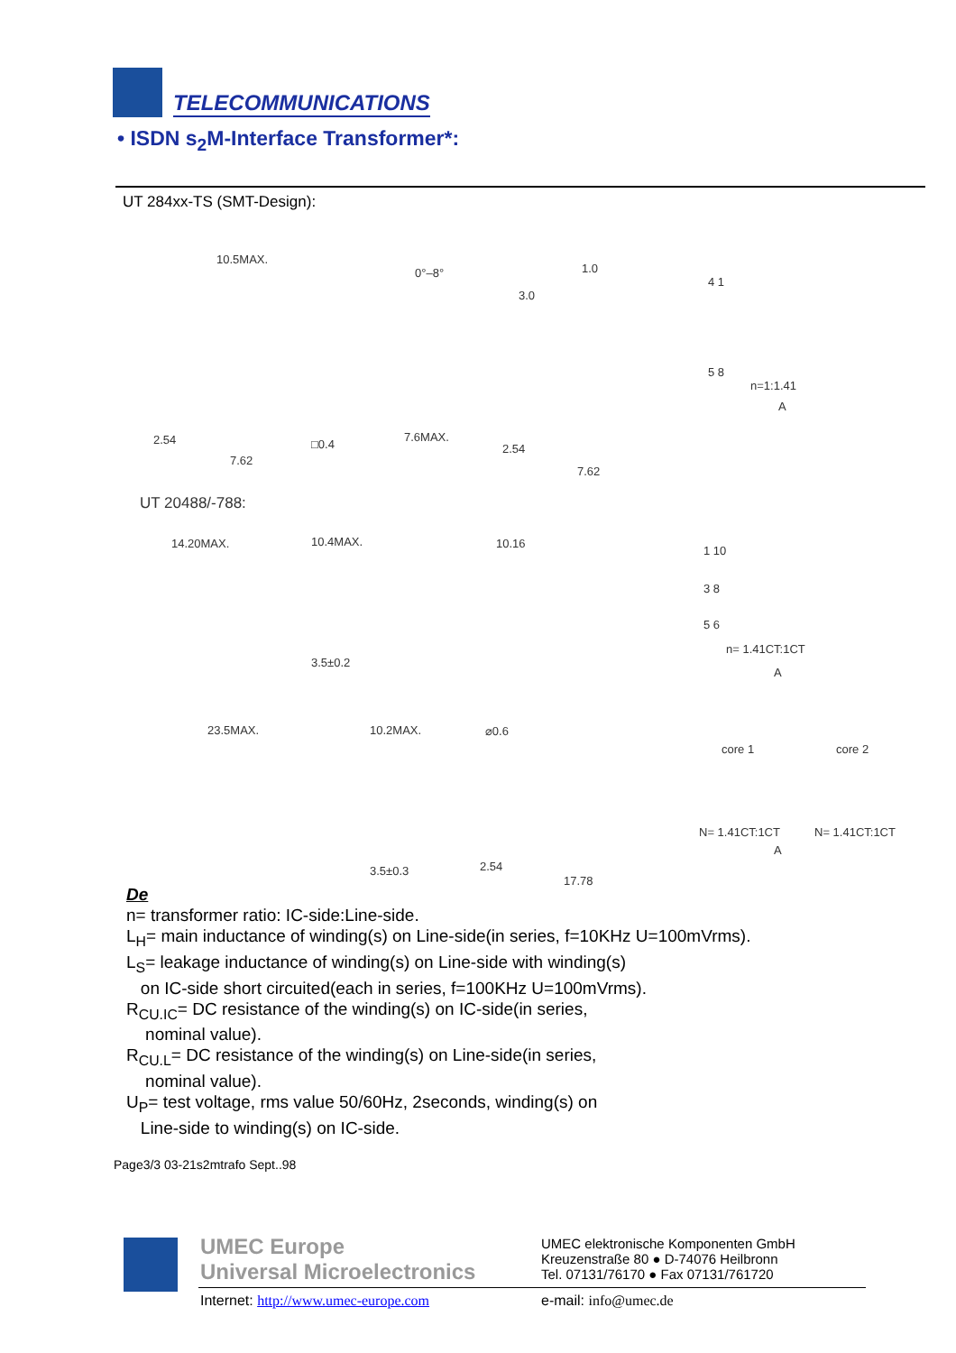TELECOMMUNICATIONS
• ISDN s<sub>2</sub>M-Interface Transformer*:
UT 284xx-TS (SMT-Design):
10.5MAX.
0°–8° 1.0
3.0
4 1
5 8
n=1:1.41
A
2.54
7.62
□0.4
7.6MAX.
2.54
7.62
UT 20488/-788:
14.20MAX. 10.4MAX. 10.16
1 10
3 8
5 6
n= 1.41CT:1CT
A
3.5±0.2
23.5MAX. 10.2MAX. ⌀0.6
core 1 core 2
N= 1.41CT:1CT N= 1.41CT:1CT
A
3.5±0.3 2.54
17.78
De
n= transformer ratio: IC-side:Line-side.
L<sub>H</sub>= main inductance of winding(s) on Line-side(in series, f=10KHz U=100mVrms).
L<sub>S</sub>= leakage inductance of winding(s) on Line-side with winding(s)
on IC-side short circuited(each in series, f=100KHz U=100mVrms).
R<sub>CU.IC</sub>= DC resistance of the winding(s) on IC-side(in series,
nominal value).
R<sub>CU.L</sub>= DC resistance of the winding(s) on Line-side(in series,
nominal value).
U<sub>P</sub>= test voltage, rms value 50/60Hz, 2seconds, winding(s) on
Line-side to winding(s) on IC-side.
Page3/3 03-21s2mtrafo Sept..98
UMEC Europe
Universal Microelectronics
UMEC elektronische Komponenten GmbH
Kreuzenstraße 80 ● D-74076 Heilbronn
Tel. 07131/76170 ● Fax 07131/761720
Internet: http://www.umec-europe.com
e-mail: info@umec.de